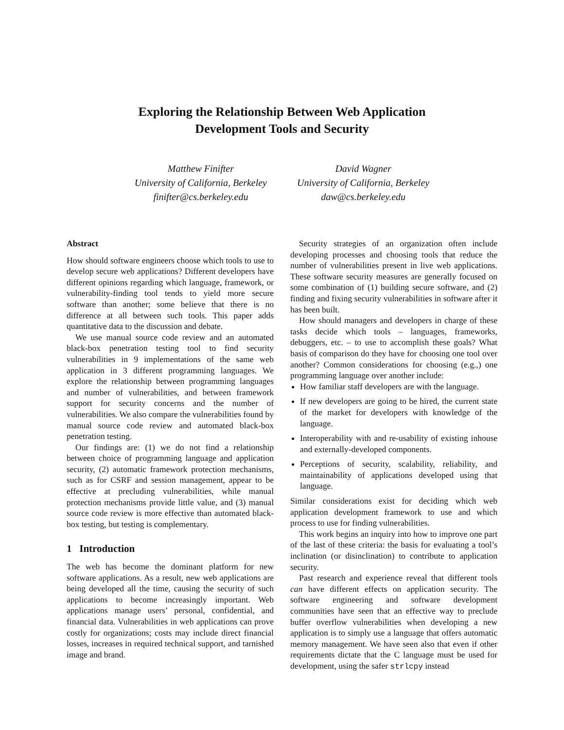Exploring the Relationship Between Web Application
Development Tools and Security
Matthew Finifter
University of California, Berkeley
finifter@cs.berkeley.edu
David Wagner
University of California, Berkeley
daw@cs.berkeley.edu
Abstract
How should software engineers choose which tools to use to develop secure web applications? Different developers have different opinions regarding which language, framework, or vulnerability-finding tool tends to yield more secure software than another; some believe that there is no difference at all between such tools. This paper adds quantitative data to the discussion and debate.
We use manual source code review and an automated black-box penetration testing tool to find security vulnerabilities in 9 implementations of the same web application in 3 different programming languages. We explore the relationship between programming languages and number of vulnerabilities, and between framework support for security concerns and the number of vulnerabilities. We also compare the vulnerabilities found by manual source code review and automated black-box penetration testing.
Our findings are: (1) we do not find a relationship between choice of programming language and application security, (2) automatic framework protection mechanisms, such as for CSRF and session management, appear to be effective at precluding vulnerabilities, while manual protection mechanisms provide little value, and (3) manual source code review is more effective than automated black-box testing, but testing is complementary.
1 Introduction
The web has become the dominant platform for new software applications. As a result, new web applications are being developed all the time, causing the security of such applications to become increasingly important. Web applications manage users’ personal, confidential, and financial data. Vulnerabilities in web applications can prove costly for organizations; costs may include direct financial losses, increases in required technical support, and tarnished image and brand.
Security strategies of an organization often include developing processes and choosing tools that reduce the number of vulnerabilities present in live web applications. These software security measures are generally focused on some combination of (1) building secure software, and (2) finding and fixing security vulnerabilities in software after it has been built.
How should managers and developers in charge of these tasks decide which tools – languages, frameworks, debuggers, etc. – to use to accomplish these goals? What basis of comparison do they have for choosing one tool over another? Common considerations for choosing (e.g.,) one programming language over another include:
How familiar staff developers are with the language.
If new developers are going to be hired, the current state of the market for developers with knowledge of the language.
Interoperability with and re-usability of existing inhouse and externally-developed components.
Perceptions of security, scalability, reliability, and maintainability of applications developed using that language.
Similar considerations exist for deciding which web application development framework to use and which process to use for finding vulnerabilities.
This work begins an inquiry into how to improve one part of the last of these criteria: the basis for evaluating a tool’s inclination (or disinclination) to contribute to application security.
Past research and experience reveal that different tools can have different effects on application security. The software engineering and software development communities have seen that an effective way to preclude buffer overflow vulnerabilities when developing a new application is to simply use a language that offers automatic memory management. We have seen also that even if other requirements dictate that the C language must be used for development, using the safer strlcpy instead